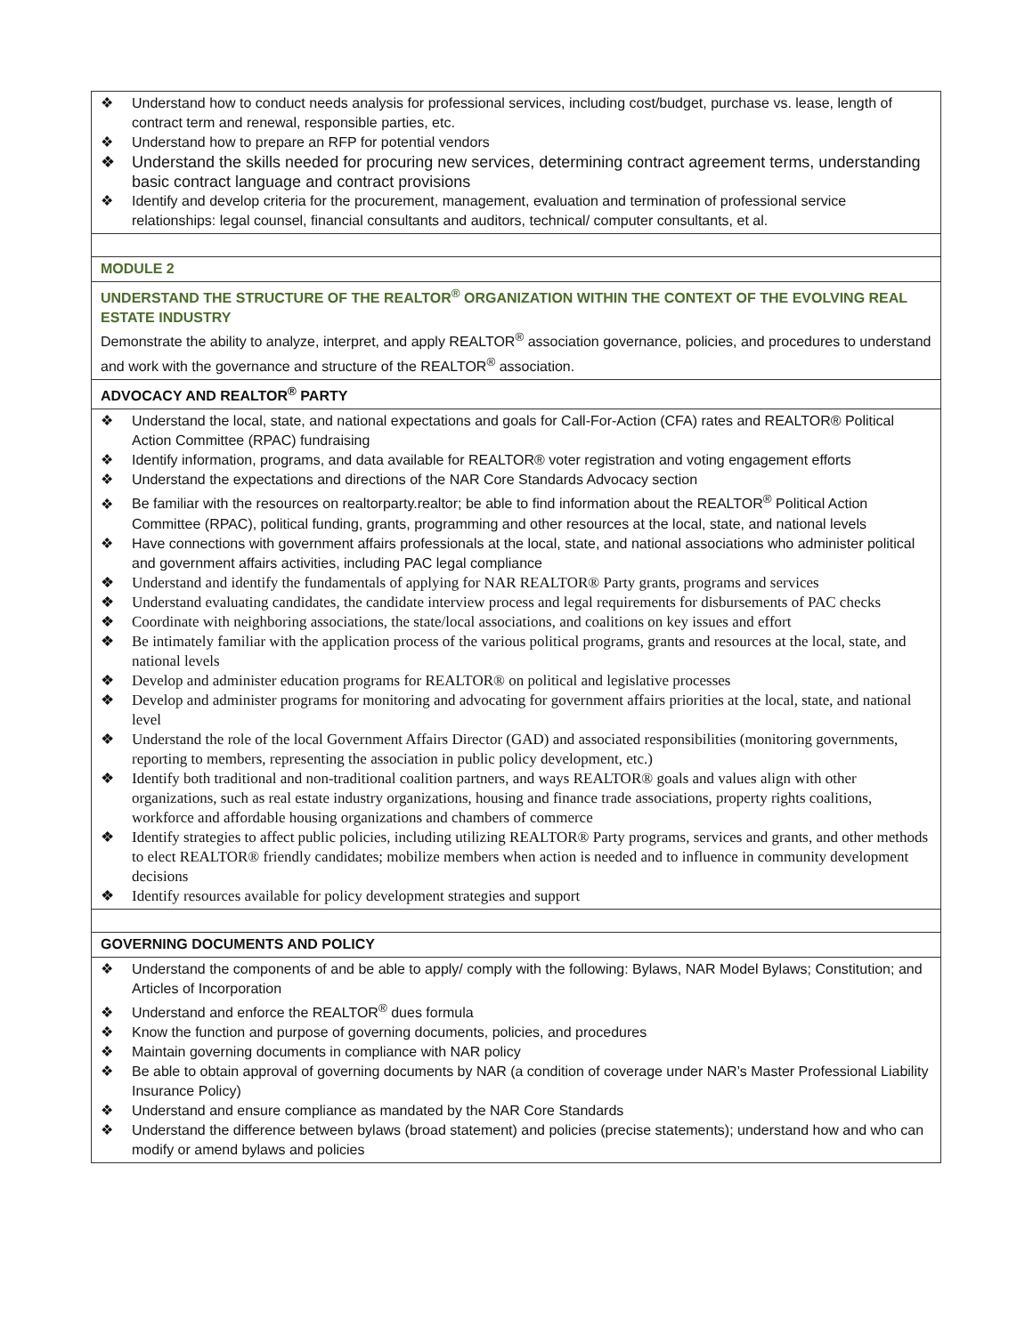| ❖ Understand how to conduct needs analysis for professional services, including cost/budget, purchase vs. lease, length of contract term and renewal, responsible parties, etc. ❖ Understand how to prepare an RFP for potential vendors ❖ Understand the skills needed for procuring new services, determining contract agreement terms, understanding basic contract language and contract provisions ❖ Identify and develop criteria for the procurement, management, evaluation and termination of professional service relationships: legal counsel, financial consultants and auditors, technical/ computer consultants, et al. |
| MODULE 2 |
| UNDERSTAND THE STRUCTURE OF THE REALTOR<sup>®</sup> ORGANIZATION WITHIN THE CONTEXT OF THE EVOLVING REAL ESTATE INDUSTRY Demonstrate the ability to analyze, interpret, and apply REALTOR<sup>®</sup> association governance, policies, and procedures to understand and work with the governance and structure of the REALTOR<sup>®</sup> association. |
| ADVOCACY AND REALTOR<sup>®</sup> PARTY |
| ❖ Understand the local, state, and national expectations and goals for Call-For-Action (CFA) rates and REALTOR® Political Action Committee (RPAC) fundraising ❖ Identify information, programs, and data available for REALTOR® voter registration and voting engagement efforts ❖ Understand the expectations and directions of the NAR Core Standards Advocacy section ❖ Be familiar with the resources on realtorparty.realtor; be able to find information about the REALTOR<sup>®</sup> Political Action Committee (RPAC), political funding, grants, programming and other resources at the local, state, and national levels ❖ Have connections with government affairs professionals at the local, state, and national associations who administer political and government affairs activities, including PAC legal compliance ❖ Understand and identify the fundamentals of applying for NAR REALTOR® Party grants, programs and services ❖ Understand evaluating candidates, the candidate interview process and legal requirements for disbursements of PAC checks ❖ Coordinate with neighboring associations, the state/local associations, and coalitions on key issues and effort ❖ Be intimately familiar with the application process of the various political programs, grants and resources at the local, state, and national levels ❖ Develop and administer education programs for REALTOR® on political and legislative processes ❖ Develop and administer programs for monitoring and advocating for government affairs priorities at the local, state, and national level ❖ Understand the role of the local Government Affairs Director (GAD) and associated responsibilities (monitoring governments, reporting to members, representing the association in public policy development, etc.) ❖ Identify both traditional and non-traditional coalition partners, and ways REALTOR® goals and values align with other organizations, such as real estate industry organizations, housing and finance trade associations, property rights coalitions, workforce and affordable housing organizations and chambers of commerce ❖ Identify strategies to affect public policies, including utilizing REALTOR® Party programs, services and grants, and other methods to elect REALTOR® friendly candidates; mobilize members when action is needed and to influence in community development decisions ❖ Identify resources available for policy development strategies and support |
| GOVERNING DOCUMENTS AND POLICY |
| ❖ Understand the components of and be able to apply/ comply with the following: Bylaws, NAR Model Bylaws; Constitution; and Articles of Incorporation ❖ Understand and enforce the REALTOR<sup>®</sup> dues formula ❖ Know the function and purpose of governing documents, policies, and procedures ❖ Maintain governing documents in compliance with NAR policy ❖ Be able to obtain approval of governing documents by NAR (a condition of coverage under NAR’s Master Professional Liability Insurance Policy) ❖ Understand and ensure compliance as mandated by the NAR Core Standards ❖ Understand the difference between bylaws (broad statement) and policies (precise statements); understand how and who can modify or amend bylaws and policies |